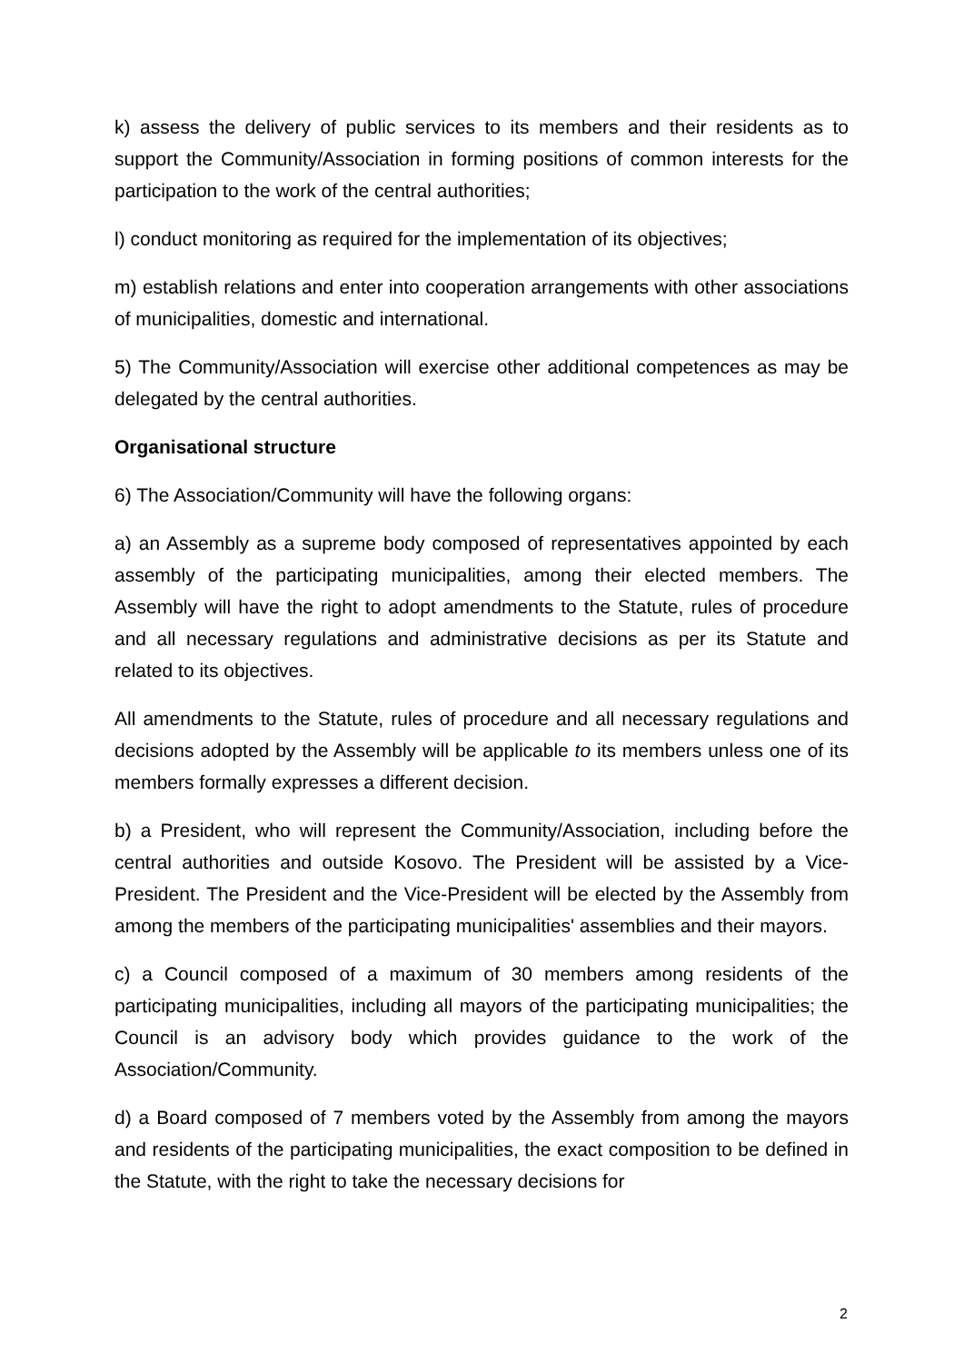k) assess the delivery of public services to its members and their residents as to support the Community/Association in forming positions of common interests for the participation to the work of the central authorities;
l) conduct monitoring as required for the implementation of its objectives;
m) establish relations and enter into cooperation arrangements with other associations of municipalities, domestic and international.
5) The Community/Association will exercise other additional competences as may be delegated by the central authorities.
Organisational structure
6) The Association/Community will have the following organs:
a) an Assembly as a supreme body composed of representatives appointed by each assembly of the participating municipalities, among their elected members. The Assembly will have the right to adopt amendments to the Statute, rules of procedure and all necessary regulations and administrative decisions as per its Statute and related to its objectives.
All amendments to the Statute, rules of procedure and all necessary regulations and decisions adopted by the Assembly will be applicable to its members unless one of its members formally expresses a different decision.
b) a President, who will represent the Community/Association, including before the central authorities and outside Kosovo. The President will be assisted by a Vice-President. The President and the Vice-President will be elected by the Assembly from among the members of the participating municipalities' assemblies and their mayors.
c) a Council composed of a maximum of 30 members among residents of the participating municipalities, including all mayors of the participating municipalities; the Council is an advisory body which provides guidance to the work of the Association/Community.
d) a Board composed of 7 members voted by the Assembly from among the mayors and residents of the participating municipalities, the exact composition to be defined in the Statute, with the right to take the necessary decisions for
2